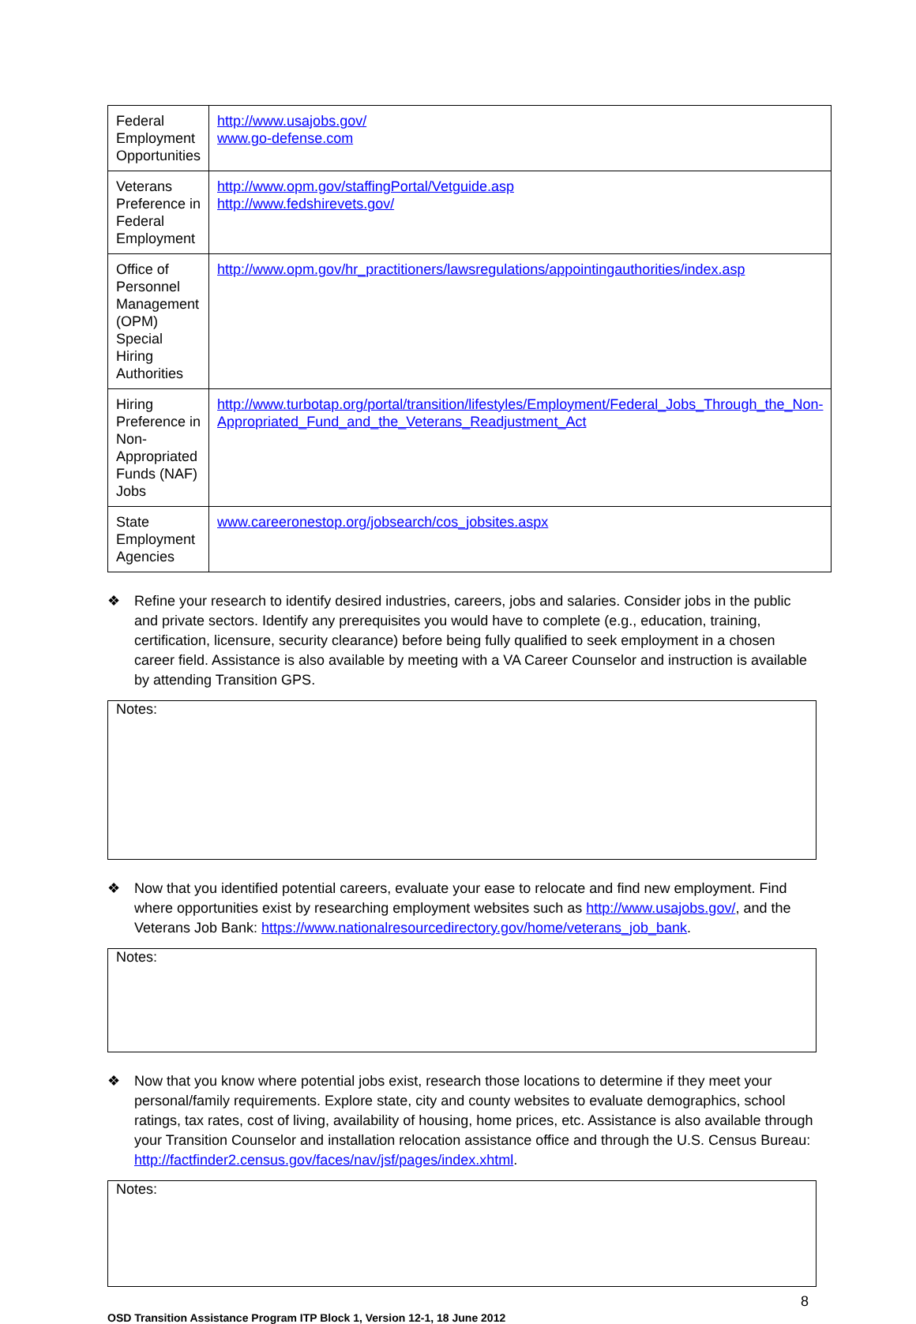| Federal Employment Opportunities | http://www.usajobs.gov/ www.go-defense.com |
| Veterans Preference in Federal Employment | http://www.opm.gov/staffingPortal/Vetguide.asp http://www.fedshirevets.gov/ |
| Office of Personnel Management (OPM) Special Hiring Authorities | http://www.opm.gov/hr_practitioners/lawsregulations/appointingauthorities/index.asp |
| Hiring Preference in Non-Appropriated Funds (NAF) Jobs | http://www.turbotap.org/portal/transition/lifestyles/Employment/Federal_Jobs_Through_the_Non-Appropriated_Fund_and_the_Veterans_Readjustment_Act |
| State Employment Agencies | www.careeronestop.org/jobsearch/cos_jobsites.aspx |
❖ Refine your research to identify desired industries, careers, jobs and salaries. Consider jobs in the public and private sectors. Identify any prerequisites you would have to complete (e.g., education, training, certification, licensure, security clearance) before being fully qualified to seek employment in a chosen career field. Assistance is also available by meeting with a VA Career Counselor and instruction is available by attending Transition GPS.
Notes:
❖ Now that you identified potential careers, evaluate your ease to relocate and find new employment. Find where opportunities exist by researching employment websites such as http://www.usajobs.gov/, and the Veterans Job Bank: https://www.nationalresourcedirectory.gov/home/veterans_job_bank.
Notes:
❖ Now that you know where potential jobs exist, research those locations to determine if they meet your personal/family requirements. Explore state, city and county websites to evaluate demographics, school ratings, tax rates, cost of living, availability of housing, home prices, etc. Assistance is also available through your Transition Counselor and installation relocation assistance office and through the U.S. Census Bureau: http://factfinder2.census.gov/faces/nav/jsf/pages/index.xhtml.
Notes:
8
OSD Transition Assistance Program ITP Block 1, Version 12-1, 18 June 2012